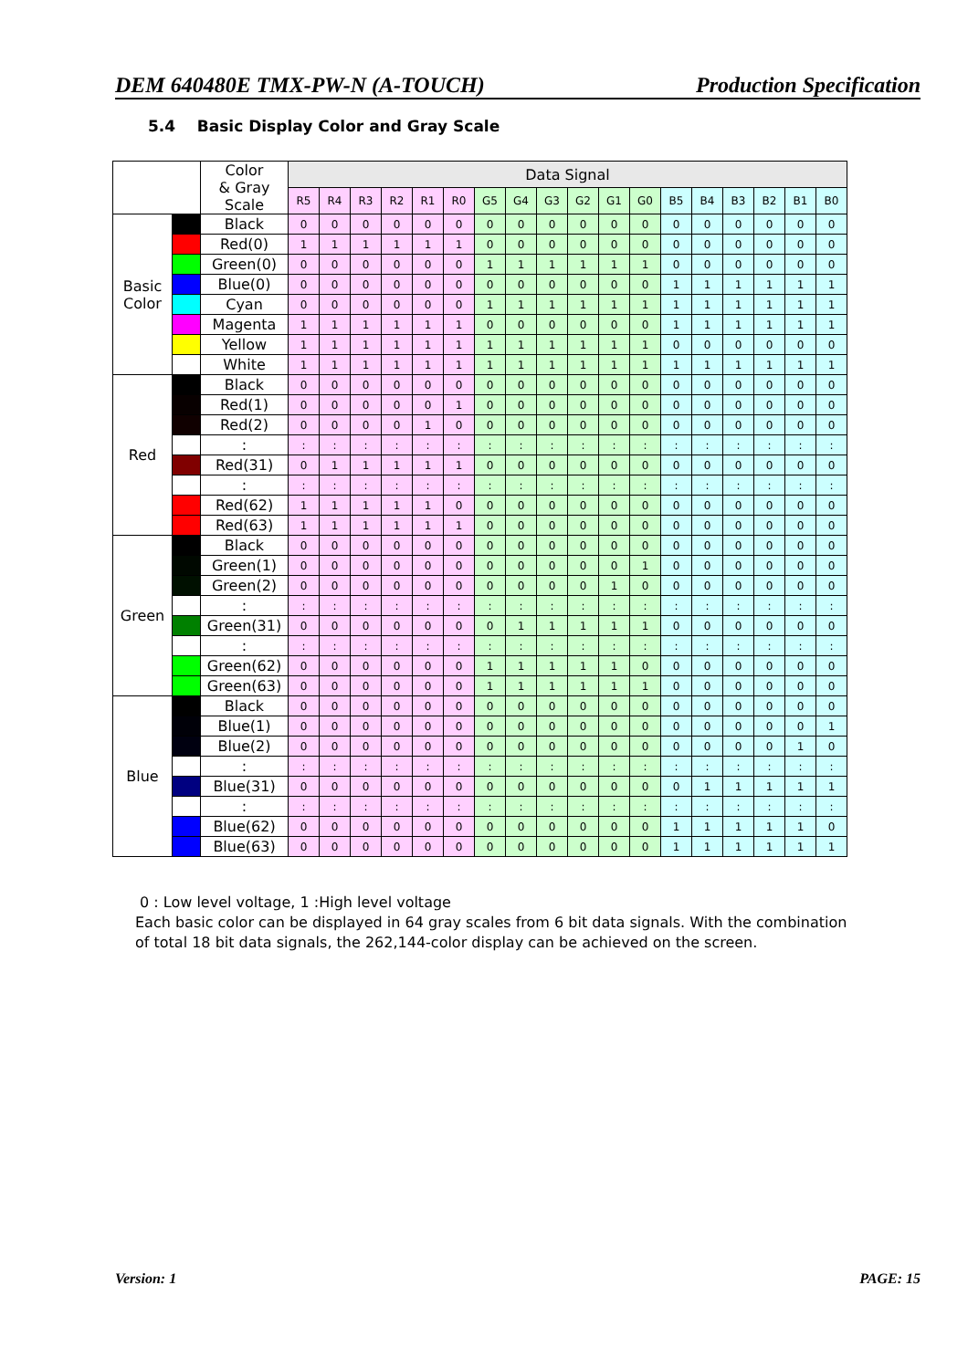DEM 640480E TMX-PW-N (A-TOUCH) Production Specification
5.4 Basic Display Color and Gray Scale
| | | Color & Gray Scale | Data Signal | | | | | | | | | | | | | | | | | |
| --- | --- | --- | --- | --- | --- | --- | --- | --- | --- | --- | --- | --- | --- | --- | --- | --- | --- | --- | --- | --- |
| | | | R5 | R4 | R3 | R2 | R1 | R0 | G5 | G4 | G3 | G2 | G1 | G0 | B5 | B4 | B3 | B2 | B1 | B0 |
| Basic Color | | Black | 0 | 0 | 0 | 0 | 0 | 0 | 0 | 0 | 0 | 0 | 0 | 0 | 0 | 0 | 0 | 0 | 0 | 0 |
| | | Red(0) | 1 | 1 | 1 | 1 | 1 | 1 | 0 | 0 | 0 | 0 | 0 | 0 | 0 | 0 | 0 | 0 | 0 | 0 |
| | | Green(0) | 0 | 0 | 0 | 0 | 0 | 0 | 1 | 1 | 1 | 1 | 1 | 1 | 0 | 0 | 0 | 0 | 0 | 0 |
| | | Blue(0) | 0 | 0 | 0 | 0 | 0 | 0 | 0 | 0 | 0 | 0 | 0 | 0 | 1 | 1 | 1 | 1 | 1 | 1 |
| | | Cyan | 0 | 0 | 0 | 0 | 0 | 0 | 1 | 1 | 1 | 1 | 1 | 1 | 1 | 1 | 1 | 1 | 1 | 1 |
| | | Magenta | 1 | 1 | 1 | 1 | 1 | 1 | 0 | 0 | 0 | 0 | 0 | 0 | 1 | 1 | 1 | 1 | 1 | 1 |
| | | Yellow | 1 | 1 | 1 | 1 | 1 | 1 | 1 | 1 | 1 | 1 | 1 | 1 | 0 | 0 | 0 | 0 | 0 | 0 |
| | | White | 1 | 1 | 1 | 1 | 1 | 1 | 1 | 1 | 1 | 1 | 1 | 1 | 1 | 1 | 1 | 1 | 1 | 1 |
| Red | | Black | 0 | 0 | 0 | 0 | 0 | 0 | 0 | 0 | 0 | 0 | 0 | 0 | 0 | 0 | 0 | 0 | 0 | 0 |
| | | Red(1) | 0 | 0 | 0 | 0 | 0 | 1 | 0 | 0 | 0 | 0 | 0 | 0 | 0 | 0 | 0 | 0 | 0 | 0 |
| | | Red(2) | 0 | 0 | 0 | 0 | 1 | 0 | 0 | 0 | 0 | 0 | 0 | 0 | 0 | 0 | 0 | 0 | 0 | 0 |
| | | : | : | : | : | : | : | : | : | : | : | : | : | : | : | : | : | : | : | : |
| | | Red(31) | 0 | 1 | 1 | 1 | 1 | 1 | 0 | 0 | 0 | 0 | 0 | 0 | 0 | 0 | 0 | 0 | 0 | 0 |
| | | : | : | : | : | : | : | : | : | : | : | : | : | : | : | : | : | : | : | : |
| | | Red(62) | 1 | 1 | 1 | 1 | 1 | 0 | 0 | 0 | 0 | 0 | 0 | 0 | 0 | 0 | 0 | 0 | 0 | 0 |
| | | Red(63) | 1 | 1 | 1 | 1 | 1 | 1 | 0 | 0 | 0 | 0 | 0 | 0 | 0 | 0 | 0 | 0 | 0 | 0 |
| Green | | Black | 0 | 0 | 0 | 0 | 0 | 0 | 0 | 0 | 0 | 0 | 0 | 0 | 0 | 0 | 0 | 0 | 0 | 0 |
| | | Green(1) | 0 | 0 | 0 | 0 | 0 | 0 | 0 | 0 | 0 | 0 | 0 | 1 | 0 | 0 | 0 | 0 | 0 | 0 |
| | | Green(2) | 0 | 0 | 0 | 0 | 0 | 0 | 0 | 0 | 0 | 0 | 1 | 0 | 0 | 0 | 0 | 0 | 0 | 0 |
| | | : | : | : | : | : | : | : | : | : | : | : | : | : | : | : | : | : | : | : |
| | | Green(31) | 0 | 0 | 0 | 0 | 0 | 0 | 0 | 1 | 1 | 1 | 1 | 1 | 0 | 0 | 0 | 0 | 0 | 0 |
| | | : | : | : | : | : | : | : | : | : | : | : | : | : | : | : | : | : | : | : |
| | | Green(62) | 0 | 0 | 0 | 0 | 0 | 0 | 1 | 1 | 1 | 1 | 1 | 0 | 0 | 0 | 0 | 0 | 0 | 0 |
| | | Green(63) | 0 | 0 | 0 | 0 | 0 | 0 | 1 | 1 | 1 | 1 | 1 | 1 | 0 | 0 | 0 | 0 | 0 | 0 |
| Blue | | Black | 0 | 0 | 0 | 0 | 0 | 0 | 0 | 0 | 0 | 0 | 0 | 0 | 0 | 0 | 0 | 0 | 0 | 0 |
| | | Blue(1) | 0 | 0 | 0 | 0 | 0 | 0 | 0 | 0 | 0 | 0 | 0 | 0 | 0 | 0 | 0 | 0 | 0 | 1 |
| | | Blue(2) | 0 | 0 | 0 | 0 | 0 | 0 | 0 | 0 | 0 | 0 | 0 | 0 | 0 | 0 | 0 | 0 | 1 | 0 |
| | | : | : | : | : | : | : | : | : | : | : | : | : | : | : | : | : | : | : | : |
| | | Blue(31) | 0 | 0 | 0 | 0 | 0 | 0 | 0 | 0 | 0 | 0 | 0 | 0 | 0 | 1 | 1 | 1 | 1 | 1 |
| | | : | : | : | : | : | : | : | : | : | : | : | : | : | : | : | : | : | : | : |
| | | Blue(62) | 0 | 0 | 0 | 0 | 0 | 0 | 0 | 0 | 0 | 0 | 0 | 0 | 1 | 1 | 1 | 1 | 1 | 0 |
| | | Blue(63) | 0 | 0 | 0 | 0 | 0 | 0 | 0 | 0 | 0 | 0 | 0 | 0 | 1 | 1 | 1 | 1 | 1 | 1 |
0 : Low level voltage, 1 :High level voltage
Each basic color can be displayed in 64 gray scales from 6 bit data signals. With the combination of total 18 bit data signals, the 262,144-color display can be achieved on the screen.
Version: 1 PAGE: 15